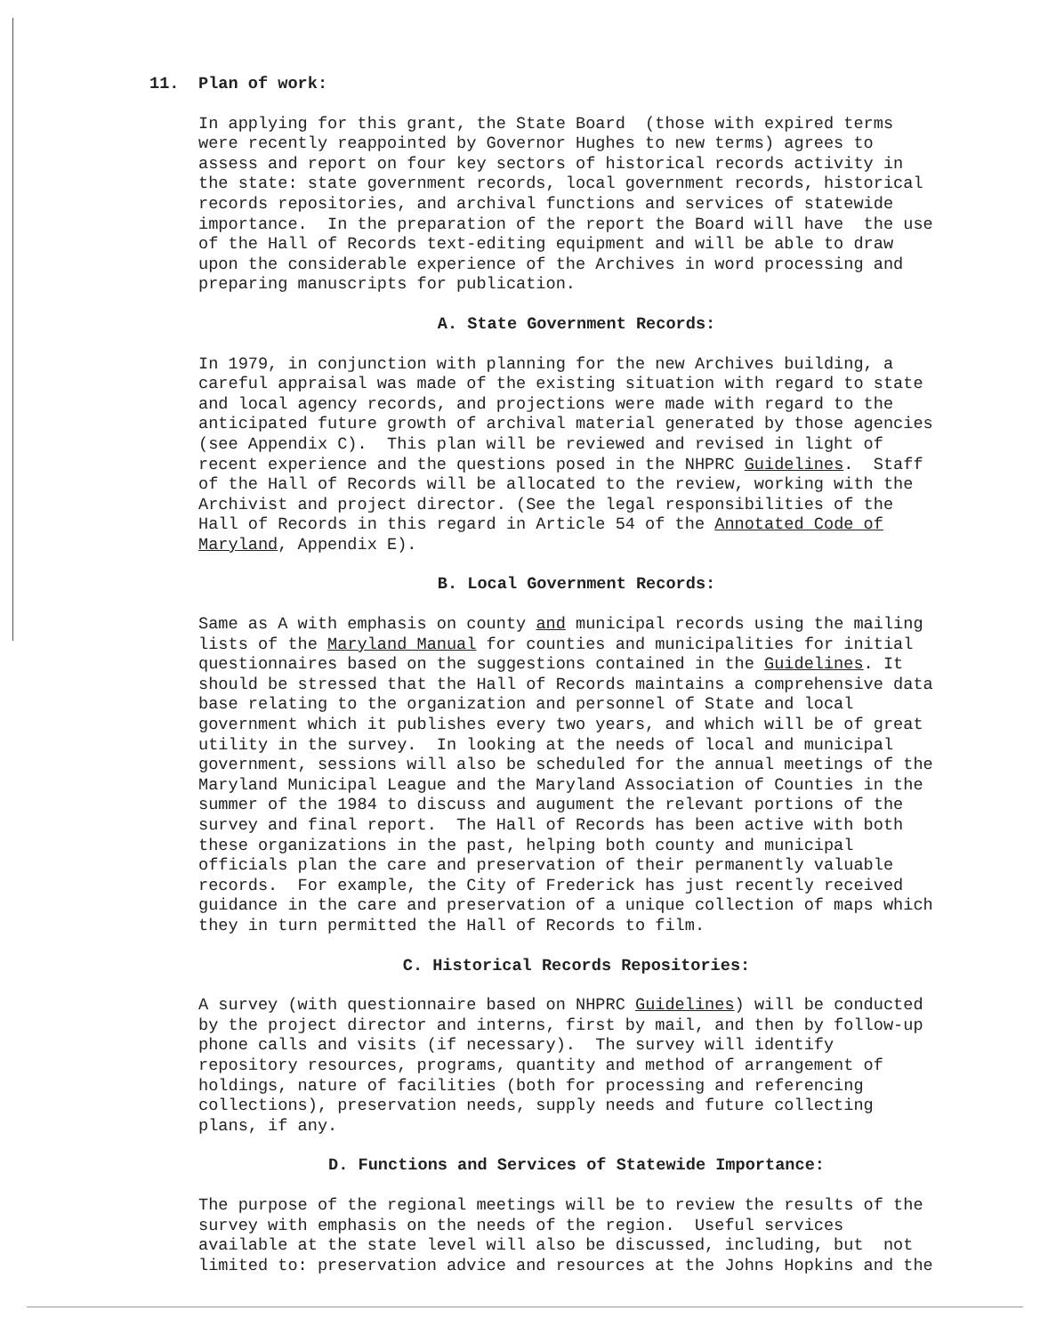11.
Plan of work:
In applying for this grant, the State Board (those with expired terms were recently reappointed by Governor Hughes to new terms) agrees to assess and report on four key sectors of historical records activity in the state: state government records, local government records, historical records repositories, and archival functions and services of statewide importance. In the preparation of the report the Board will have the use of the Hall of Records text-editing equipment and will be able to draw upon the considerable experience of the Archives in word processing and preparing manuscripts for publication.
A. State Government Records:
In 1979, in conjunction with planning for the new Archives building, a careful appraisal was made of the existing situation with regard to state and local agency records, and projections were made with regard to the anticipated future growth of archival material generated by those agencies (see Appendix C). This plan will be reviewed and revised in light of recent experience and the questions posed in the NHPRC Guidelines. Staff of the Hall of Records will be allocated to the review, working with the Archivist and project director. (See the legal responsibilities of the Hall of Records in this regard in Article 54 of the Annotated Code of Maryland, Appendix E).
B. Local Government Records:
Same as A with emphasis on county and municipal records using the mailing lists of the Maryland Manual for counties and municipalities for initial questionnaires based on the suggestions contained in the Guidelines. It should be stressed that the Hall of Records maintains a comprehensive data base relating to the organization and personnel of State and local government which it publishes every two years, and which will be of great utility in the survey. In looking at the needs of local and municipal government, sessions will also be scheduled for the annual meetings of the Maryland Municipal League and the Maryland Association of Counties in the summer of the 1984 to discuss and augument the relevant portions of the survey and final report. The Hall of Records has been active with both these organizations in the past, helping both county and municipal officials plan the care and preservation of their permanently valuable records. For example, the City of Frederick has just recently received guidance in the care and preservation of a unique collection of maps which they in turn permitted the Hall of Records to film.
C. Historical Records Repositories:
A survey (with questionnaire based on NHPRC Guidelines) will be conducted by the project director and interns, first by mail, and then by follow-up phone calls and visits (if necessary). The survey will identify repository resources, programs, quantity and method of arrangement of holdings, nature of facilities (both for processing and referencing collections), preservation needs, supply needs and future collecting plans, if any.
D. Functions and Services of Statewide Importance:
The purpose of the regional meetings will be to review the results of the survey with emphasis on the needs of the region. Useful services available at the state level will also be discussed, including, but not limited to: preservation advice and resources at the Johns Hopkins and the